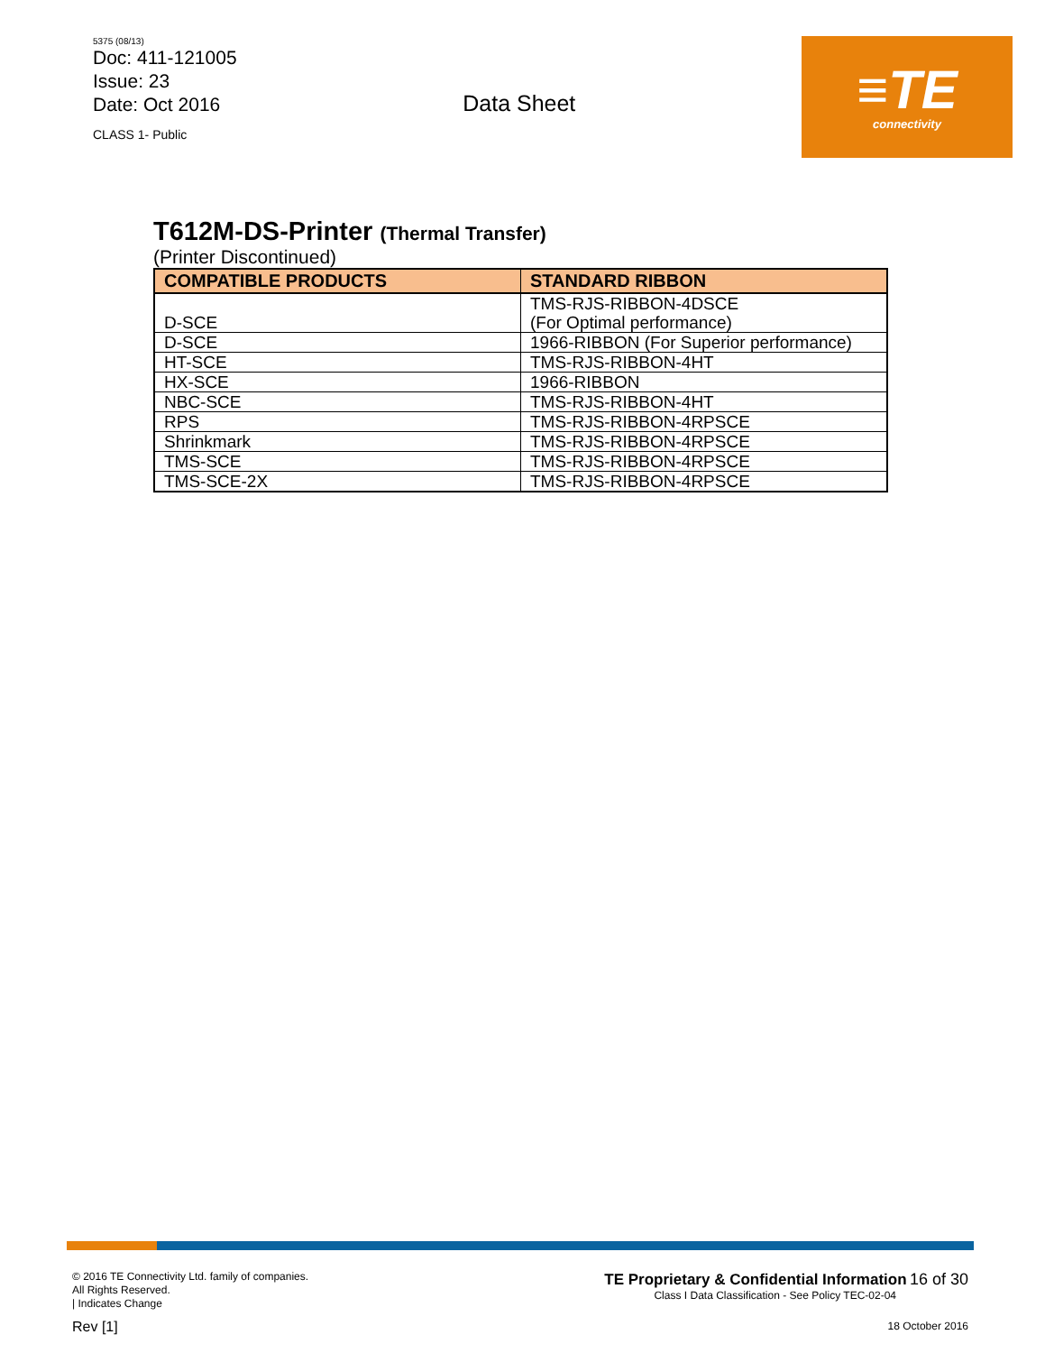5375 (08/13)
Doc: 411-121005
Issue: 23
Date: Oct 2016
CLASS 1- Public
Data Sheet
≡TE
connectivity
T612M-DS-Printer (Thermal Transfer)
(Printer Discontinued)
| COMPATIBLE PRODUCTS | STANDARD RIBBON |
| --- | --- |
| D-SCE | TMS-RJS-RIBBON-4DSCE (For Optimal performance) |
| D-SCE | 1966-RIBBON (For Superior performance) |
| HT-SCE | TMS-RJS-RIBBON-4HT |
| HX-SCE | 1966-RIBBON |
| NBC-SCE | TMS-RJS-RIBBON-4HT |
| RPS | TMS-RJS-RIBBON-4RPSCE |
| Shrinkmark | TMS-RJS-RIBBON-4RPSCE |
| TMS-SCE | TMS-RJS-RIBBON-4RPSCE |
| TMS-SCE-2X | TMS-RJS-RIBBON-4RPSCE |
© 2016 TE Connectivity Ltd. family of companies.
All Rights Reserved.
| Indicates Change
Rev [1]
TE Proprietary & Confidential Information 16 of 30
Class I Data Classification - See Policy TEC-02-04
18 October 2016